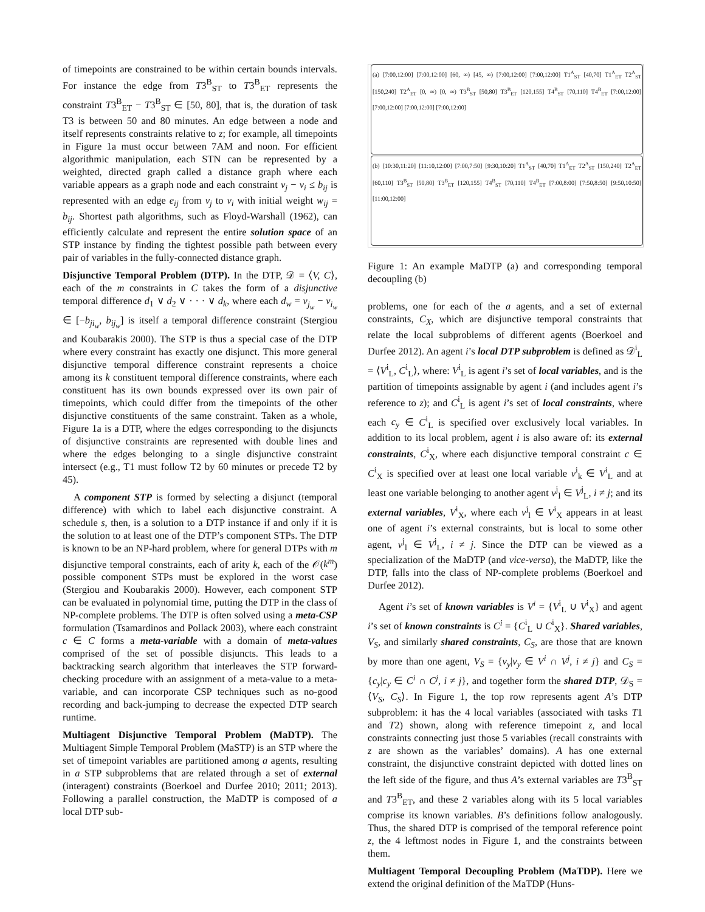of timepoints are constrained to be within certain bounds intervals. For instance the edge from T3<sup>B</sup><sub>ST</sub> to T3<sup>B</sup><sub>ET</sub> represents the constraint T3<sup>B</sup><sub>ET</sub> − T3<sup>B</sup><sub>ST</sub> ∈ [50, 80], that is, the duration of task T3 is between 50 and 80 minutes. An edge between a node and itself represents constraints relative to z; for example, all timepoints in Figure 1a must occur between 7AM and noon. For efficient algorithmic manipulation, each STN can be represented by a weighted, directed graph called a distance graph where each variable appears as a graph node and each constraint v<sub>j</sub> − v<sub>i</sub> ≤ b<sub>ij</sub> is represented with an edge e<sub>ij</sub> from v<sub>j</sub> to v<sub>i</sub> with initial weight w<sub>ij</sub> = b<sub>ij</sub>. Shortest path algorithms, such as Floyd-Warshall (1962), can efficiently calculate and represent the entire solution space of an STP instance by finding the tightest possible path between every pair of variables in the fully-connected distance graph.
Disjunctive Temporal Problem (DTP). In the DTP, 𝒟 = ⟨V, C⟩, each of the m constraints in C takes the form of a disjunctive temporal difference d<sub>1</sub> ∨ d<sub>2</sub> ∨ · · · ∨ d<sub>k</sub>, where each d<sub>w</sub> = v<sub>j<sub>w</sub></sub> − v<sub>i<sub>w</sub></sub> ∈ [−b<sub>ji<sub>w</sub></sub>, b<sub>ij<sub>w</sub></sub>] is itself a temporal difference constraint (Stergiou and Koubarakis 2000). The STP is thus a special case of the DTP where every constraint has exactly one disjunct. This more general disjunctive temporal difference constraint represents a choice among its k constituent temporal difference constraints, where each constituent has its own bounds expressed over its own pair of timepoints, which could differ from the timepoints of the other disjunctive constituents of the same constraint. Taken as a whole, Figure 1a is a DTP, where the edges corresponding to the disjuncts of disjunctive constraints are represented with double lines and where the edges belonging to a single disjunctive constraint intersect (e.g., T1 must follow T2 by 60 minutes or precede T2 by 45).
A component STP is formed by selecting a disjunct (temporal difference) with which to label each disjunctive constraint. A schedule s, then, is a solution to a DTP instance if and only if it is the solution to at least one of the DTP’s component STPs. The DTP is known to be an NP-hard problem, where for general DTPs with m disjunctive temporal constraints, each of arity k, each of the 𝒪(k<sup>m</sup>) possible component STPs must be explored in the worst case (Stergiou and Koubarakis 2000). However, each component STP can be evaluated in polynomial time, putting the DTP in the class of NP-complete problems. The DTP is often solved using a meta-CSP formulation (Tsamardinos and Pollack 2003), where each constraint c ∈ C forms a meta-variable with a domain of meta-values comprised of the set of possible disjuncts. This leads to a backtracking search algorithm that interleaves the STP forward-checking procedure with an assignment of a meta-value to a meta-variable, and can incorporate CSP techniques such as no-good recording and back-jumping to decrease the expected DTP search runtime.
Multiagent Disjunctive Temporal Problem (MaDTP). The Multiagent Simple Temporal Problem (MaSTP) is an STP where the set of timepoint variables are partitioned among a agents, resulting in a STP subproblems that are related through a set of external (interagent) constraints (Boerkoel and Durfee 2010; 2011; 2013). Following a parallel construction, the MaDTP is composed of a local DTP sub-
(a) [7:00,12:00] [7:00,12:00] [60, ∞) [45, ∞) [7:00,12:00] [7:00,12:00] T1<sup>A</sup><sub>ST</sub> [40,70] T1<sup>A</sup><sub>ET</sub> T2<sup>A</sup><sub>ST</sub> [150,240] T2<sup>A</sup><sub>ET</sub> [0, ∞) [0, ∞) T3<sup>B</sup><sub>ST</sub> [50,80] T3<sup>B</sup><sub>ET</sub> [120,155] T4<sup>B</sup><sub>ST</sub> [70,110] T4<sup>B</sup><sub>ET</sub> [7:00,12:00] [7:00,12:00] [7:00,12:00] [7:00,12:00]
(b) [10:30,11:20] [11:10,12:00] [7:00,7:50] [9:30,10:20] T1<sup>A</sup><sub>ST</sub> [40,70] T1<sup>A</sup><sub>ET</sub> T2<sup>A</sup><sub>ST</sub> [150,240] T2<sup>A</sup><sub>ET</sub> [60,110] T3<sup>B</sup><sub>ST</sub> [50,80] T3<sup>B</sup><sub>ET</sub> [120,155] T4<sup>B</sup><sub>ST</sub> [70,110] T4<sup>B</sup><sub>ET</sub> [7:00,8:00] [7:50,8:50] [9:50,10:50] [11:00,12:00]
Figure 1: An example MaDTP (a) and corresponding temporal decoupling (b)
problems, one for each of the a agents, and a set of external constraints, C<sub>X</sub>, which are disjunctive temporal constraints that relate the local subproblems of different agents (Boerkoel and Durfee 2012). An agent i’s local DTP subproblem is defined as 𝒟<sup>i</sup><sub>L</sub> = ⟨V<sup>i</sup><sub>L</sub>, C<sup>i</sup><sub>L</sub>⟩, where: V<sup>i</sup><sub>L</sub> is agent i’s set of local variables, and is the partition of timepoints assignable by agent i (and includes agent i’s reference to z); and C<sup>i</sup><sub>L</sub> is agent i’s set of local constraints, where each c<sub>y</sub> ∈ C<sup>i</sup><sub>L</sub> is specified over exclusively local variables. In addition to its local problem, agent i is also aware of: its external constraints, C<sup>i</sup><sub>X</sub>, where each disjunctive temporal constraint c ∈ C<sup>i</sup><sub>X</sub> is specified over at least one local variable v<sup>i</sup><sub>k</sub> ∈ V<sup>i</sup><sub>L</sub> and at least one variable belonging to another agent v<sup>j</sup><sub>l</sub> ∈ V<sup>j</sup><sub>L</sub>, i ≠ j; and its external variables, V<sup>i</sup><sub>X</sub>, where each v<sup>j</sup><sub>l</sub> ∈ V<sup>i</sup><sub>X</sub> appears in at least one of agent i’s external constraints, but is local to some other agent, v<sup>j</sup><sub>l</sub> ∈ V<sup>j</sup><sub>L</sub>, i ≠ j. Since the DTP can be viewed as a specialization of the MaDTP (and vice-versa), the MaDTP, like the DTP, falls into the class of NP-complete problems (Boerkoel and Durfee 2012).
Agent i’s set of known variables is V<sup>i</sup> = {V<sup>i</sup><sub>L</sub> ∪ V<sup>i</sup><sub>X</sub>} and agent i’s set of known constraints is C<sup>i</sup> = {C<sup>i</sup><sub>L</sub> ∪ C<sup>i</sup><sub>X</sub>}. Shared variables, V<sub>S</sub>, and similarly shared constraints, C<sub>S</sub>, are those that are known by more than one agent, V<sub>S</sub> = {v<sub>y</sub>|v<sub>y</sub> ∈ V<sup>i</sup> ∩ V<sup>j</sup>, i ≠ j} and C<sub>S</sub> = {c<sub>y</sub>|c<sub>y</sub> ∈ C<sup>i</sup> ∩ C<sup>j</sup>, i ≠ j}, and together form the shared DTP, 𝒟<sub>S</sub> = ⟨V<sub>S</sub>, C<sub>S</sub>⟩. In Figure 1, the top row represents agent A’s DTP subproblem: it has the 4 local variables (associated with tasks T1 and T2) shown, along with reference timepoint z, and local constraints connecting just those 5 variables (recall constraints with z are shown as the variables’ domains). A has one external constraint, the disjunctive constraint depicted with dotted lines on the left side of the figure, and thus A’s external variables are T3<sup>B</sup><sub>ST</sub> and T3<sup>B</sup><sub>ET</sub>, and these 2 variables along with its 5 local variables comprise its known variables. B’s definitions follow analogously. Thus, the shared DTP is comprised of the temporal reference point z, the 4 leftmost nodes in Figure 1, and the constraints between them.
Multiagent Temporal Decoupling Problem (MaTDP). Here we extend the original definition of the MaTDP (Huns-